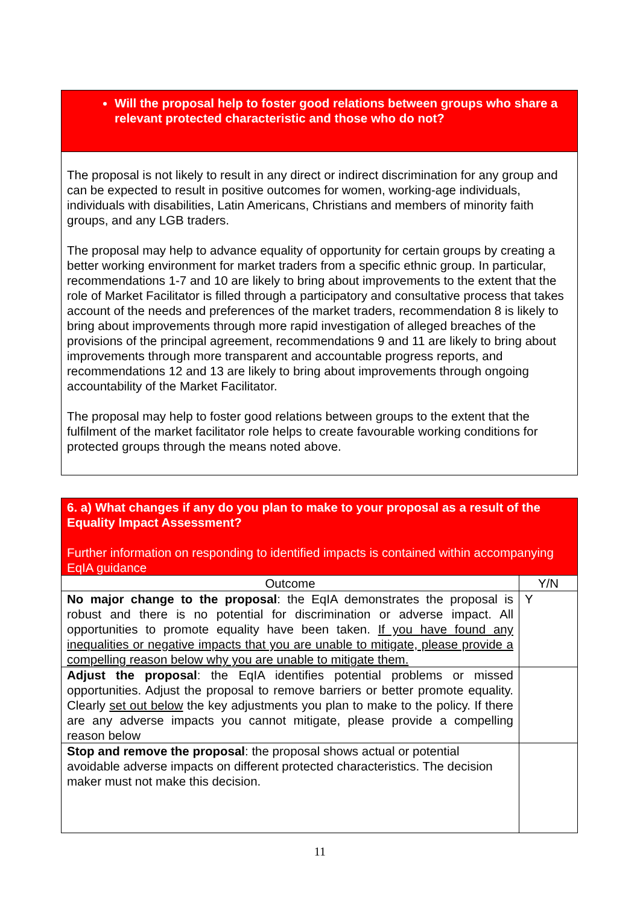| Will the proposal help to foster good relations between groups who share a relevant protected characteristic and those who do not? |
| The proposal is not likely to result in any direct or indirect discrimination for any group and can be expected to result in positive outcomes for women, working-age individuals, individuals with disabilities, Latin Americans, Christians and members of minority faith groups, and any LGB traders. The proposal may help to advance equality of opportunity for certain groups by creating a better working environment for market traders from a specific ethnic group. In particular, recommendations 1-7 and 10 are likely to bring about improvements to the extent that the role of Market Facilitator is filled through a participatory and consultative process that takes account of the needs and preferences of the market traders, recommendation 8 is likely to bring about improvements through more rapid investigation of alleged breaches of the provisions of the principal agreement, recommendations 9 and 11 are likely to bring about improvements through more transparent and accountable progress reports, and recommendations 12 and 13 are likely to bring about improvements through ongoing accountability of the Market Facilitator. The proposal may help to foster good relations between groups to the extent that the fulfilment of the market facilitator role helps to create favourable working conditions for protected groups through the means noted above. |
| 6. a) What changes if any do you plan to make to your proposal as a result of the Equality Impact Assessment? Further information on responding to identified impacts is contained within accompanying EqIA guidance | |
| Outcome | Y/N |
| No major change to the proposal : the EqIA demonstrates the proposal is robust and there is no potential for discrimination or adverse impact. All opportunities to promote equality have been taken. If you have found any inequalities or negative impacts that you are unable to mitigate, please provide a compelling reason below why you are unable to mitigate them. | Y |
| Adjust the proposal : the EqIA identifies potential problems or missed opportunities. Adjust the proposal to remove barriers or better promote equality. Clearly set out below the key adjustments you plan to make to the policy. If there are any adverse impacts you cannot mitigate, please provide a compelling reason below | |
| Stop and remove the proposal : the proposal shows actual or potential avoidable adverse impacts on different protected characteristics. The decision maker must not make this decision. | |
11